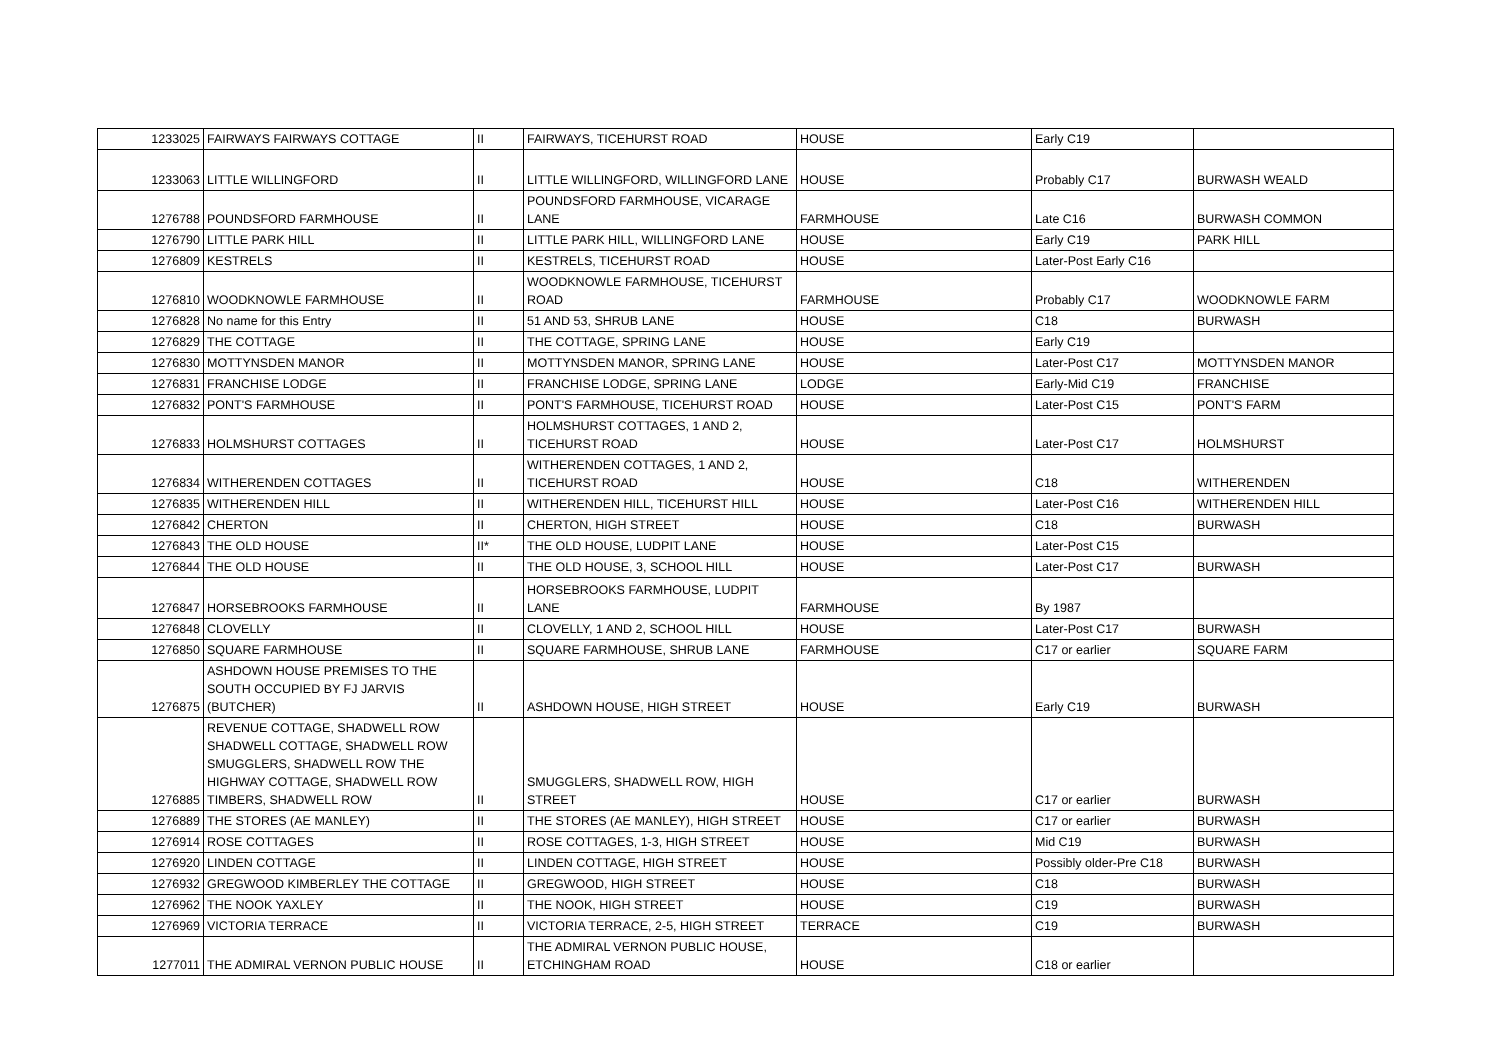| 1233025 | FAIRWAYS FAIRWAYS COTTAGE | II | FAIRWAYS, TICEHURST ROAD | HOUSE | Early C19 | |
| 1233063 | LITTLE WILLINGFORD | II | LITTLE WILLINGFORD, WILLINGFORD LANE | HOUSE | Probably C17 | BURWASH WEALD |
| 1276788 | POUNDSFORD FARMHOUSE | II | POUNDSFORD FARMHOUSE, VICARAGE LANE | FARMHOUSE | Late C16 | BURWASH COMMON |
| 1276790 | LITTLE PARK HILL | II | LITTLE PARK HILL, WILLINGFORD LANE | HOUSE | Early C19 | PARK HILL |
| 1276809 | KESTRELS | II | KESTRELS, TICEHURST ROAD | HOUSE | Later-Post Early C16 | |
| 1276810 | WOODKNOWLE FARMHOUSE | II | WOODKNOWLE FARMHOUSE, TICEHURST ROAD | FARMHOUSE | Probably C17 | WOODKNOWLE FARM |
| 1276828 | No name for this Entry | II | 51 AND 53, SHRUB LANE | HOUSE | C18 | BURWASH |
| 1276829 | THE COTTAGE | II | THE COTTAGE, SPRING LANE | HOUSE | Early C19 | |
| 1276830 | MOTTYNSDEN MANOR | II | MOTTYNSDEN MANOR, SPRING LANE | HOUSE | Later-Post C17 | MOTTYNSDEN MANOR |
| 1276831 | FRANCHISE LODGE | II | FRANCHISE LODGE, SPRING LANE | LODGE | Early-Mid C19 | FRANCHISE |
| 1276832 | PONT'S FARMHOUSE | II | PONT'S FARMHOUSE, TICEHURST ROAD | HOUSE | Later-Post C15 | PONT'S FARM |
| 1276833 | HOLMSHURST COTTAGES | II | HOLMSHURST COTTAGES, 1 AND 2, TICEHURST ROAD | HOUSE | Later-Post C17 | HOLMSHURST |
| 1276834 | WITHERENDEN COTTAGES | II | WITHERENDEN COTTAGES, 1 AND 2, TICEHURST ROAD | HOUSE | C18 | WITHERENDEN |
| 1276835 | WITHERENDEN HILL | II | WITHERENDEN HILL, TICEHURST HILL | HOUSE | Later-Post C16 | WITHERENDEN HILL |
| 1276842 | CHERTON | II | CHERTON, HIGH STREET | HOUSE | C18 | BURWASH |
| 1276843 | THE OLD HOUSE | II* | THE OLD HOUSE, LUDPIT LANE | HOUSE | Later-Post C15 | |
| 1276844 | THE OLD HOUSE | II | THE OLD HOUSE, 3, SCHOOL HILL | HOUSE | Later-Post C17 | BURWASH |
| 1276847 | HORSEBROOKS FARMHOUSE | II | HORSEBROOKS FARMHOUSE, LUDPIT LANE | FARMHOUSE | By 1987 | |
| 1276848 | CLOVELLY | II | CLOVELLY, 1 AND 2, SCHOOL HILL | HOUSE | Later-Post C17 | BURWASH |
| 1276850 | SQUARE FARMHOUSE | II | SQUARE FARMHOUSE, SHRUB LANE | FARMHOUSE | C17 or earlier | SQUARE FARM |
| 1276875 | ASHDOWN HOUSE PREMISES TO THE SOUTH OCCUPIED BY FJ JARVIS (BUTCHER) | II | ASHDOWN HOUSE, HIGH STREET | HOUSE | Early C19 | BURWASH |
| 1276885 | REVENUE COTTAGE, SHADWELL ROW SHADWELL COTTAGE, SHADWELL ROW SMUGGLERS, SHADWELL ROW THE HIGHWAY COTTAGE, SHADWELL ROW TIMBERS, SHADWELL ROW | II | SMUGGLERS, SHADWELL ROW, HIGH STREET | HOUSE | C17 or earlier | BURWASH |
| 1276889 | THE STORES (AE MANLEY) | II | THE STORES (AE MANLEY), HIGH STREET | HOUSE | C17 or earlier | BURWASH |
| 1276914 | ROSE COTTAGES | II | ROSE COTTAGES, 1-3, HIGH STREET | HOUSE | Mid C19 | BURWASH |
| 1276920 | LINDEN COTTAGE | II | LINDEN COTTAGE, HIGH STREET | HOUSE | Possibly older-Pre C18 | BURWASH |
| 1276932 | GREGWOOD KIMBERLEY THE COTTAGE | II | GREGWOOD, HIGH STREET | HOUSE | C18 | BURWASH |
| 1276962 | THE NOOK YAXLEY | II | THE NOOK, HIGH STREET | HOUSE | C19 | BURWASH |
| 1276969 | VICTORIA TERRACE | II | VICTORIA TERRACE, 2-5, HIGH STREET | TERRACE | C19 | BURWASH |
| 1277011 | THE ADMIRAL VERNON PUBLIC HOUSE | II | THE ADMIRAL VERNON PUBLIC HOUSE, ETCHINGHAM ROAD | HOUSE | C18 or earlier | |